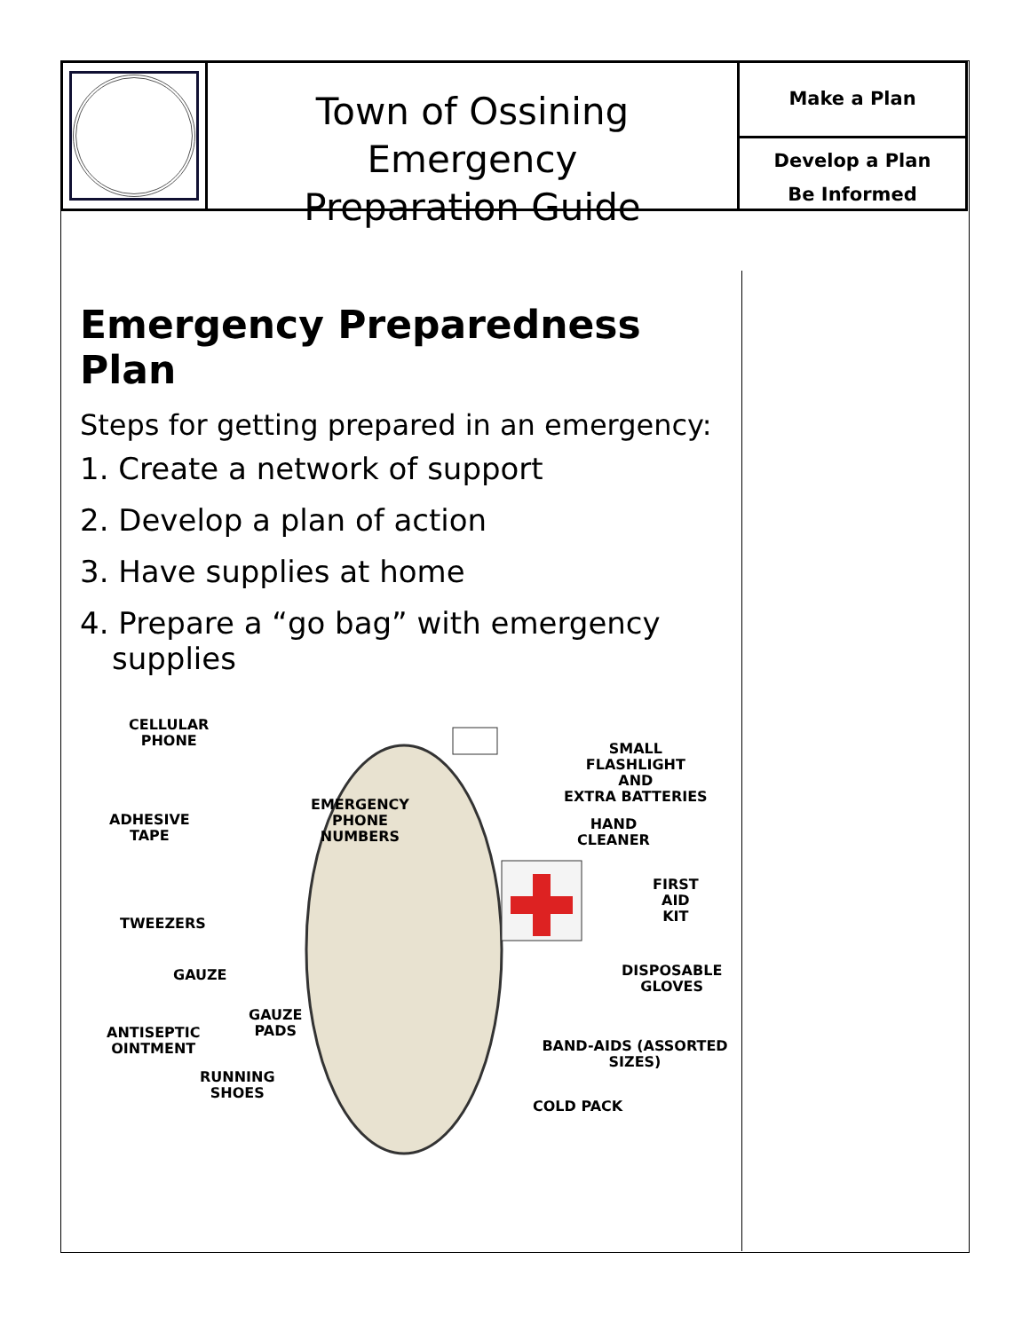Town of Ossining Emergency
Preparation Guide
Make a Plan
Develop a Plan
Be Informed
Emergency Preparedness Plan
Steps for getting prepared in an emergency:
1. Create a network of support
2. Develop a plan of action
3. Have supplies at home
4. Prepare a “go bag” with emergency supplies
CELLULAR
PHONE SMALL
FLASHLIGHT
AND
EXTRA BATTERIES EMERGENCY
PHONE
NUMBERS
ADHESIVE
TAPE
HAND
CLEANER
FIRST
AID
KIT TWEEZERS
GAUZE DISPOSABLE
GLOVES
GAUZE
PADS ANTISEPTIC
OINTMENT BAND-AIDS (ASSORTED SIZES)
RUNNING
SHOES
COLD PACK